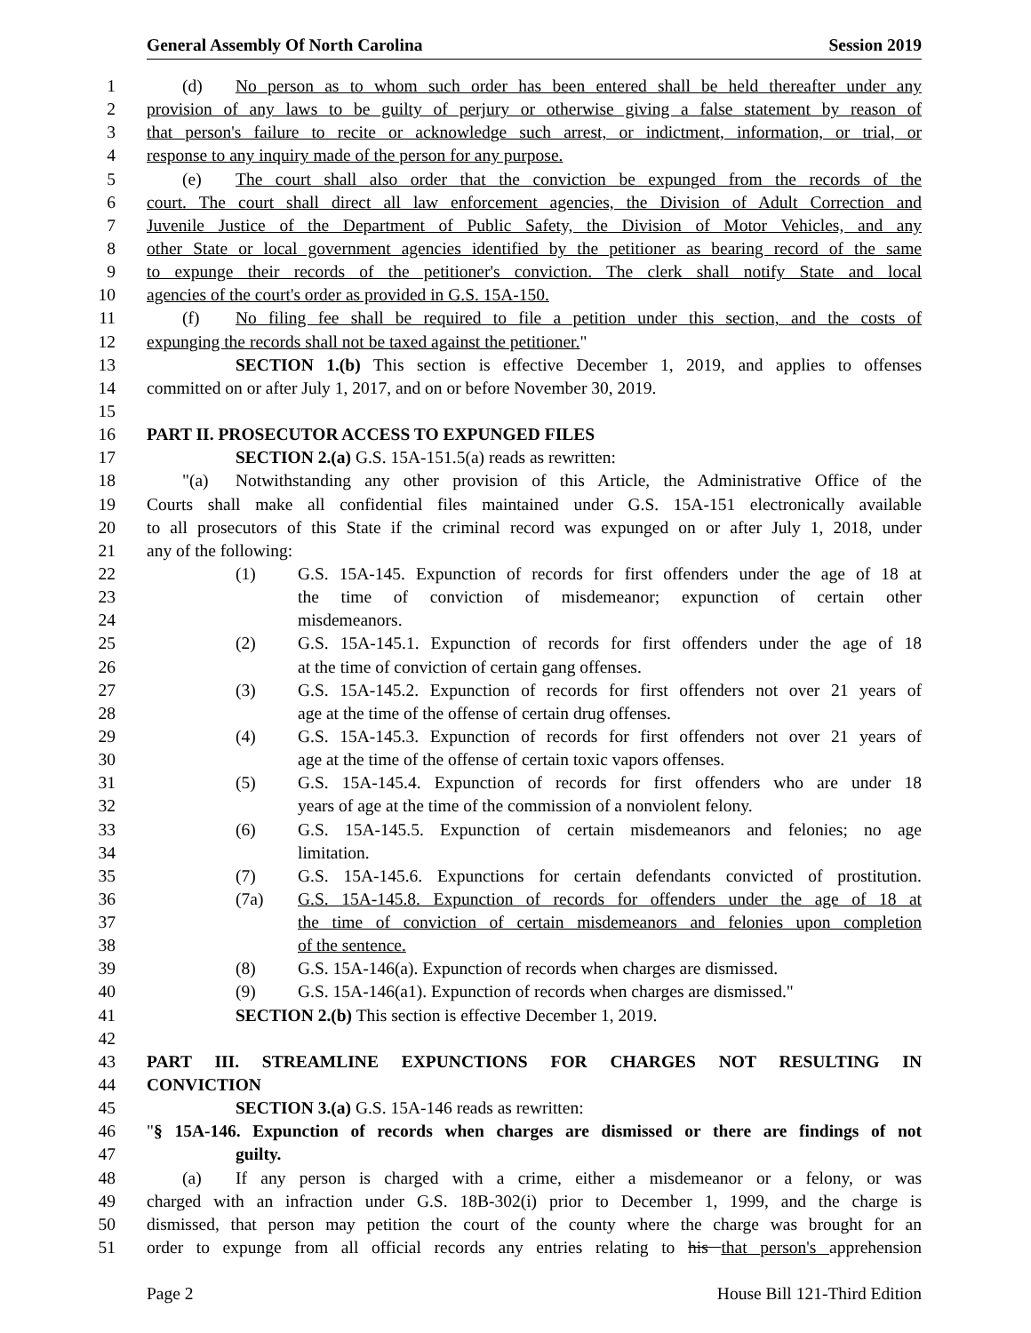General Assembly Of North Carolina Session 2019
1 (d) No person as to whom such order has been entered shall be held thereafter under any
2 provision of any laws to be guilty of perjury or otherwise giving a false statement by reason of
3 that person's failure to recite or acknowledge such arrest, or indictment, information, or trial, or
4 response to any inquiry made of the person for any purpose.
5 (e) The court shall also order that the conviction be expunged from the records of the
6 court. The court shall direct all law enforcement agencies, the Division of Adult Correction and
7 Juvenile Justice of the Department of Public Safety, the Division of Motor Vehicles, and any
8 other State or local government agencies identified by the petitioner as bearing record of the same
9 to expunge their records of the petitioner's conviction. The clerk shall notify State and local
10 agencies of the court's order as provided in G.S. 15A-150.
11 (f) No filing fee shall be required to file a petition under this section, and the costs of
12 expunging the records shall not be taxed against the petitioner."
13 SECTION 1.(b) This section is effective December 1, 2019, and applies to offenses
14 committed on or after July 1, 2017, and on or before November 30, 2019.
15
16 PART II. PROSECUTOR ACCESS TO EXPUNGED FILES
17 SECTION 2.(a) G.S. 15A-151.5(a) reads as rewritten:
18 "(a) Notwithstanding any other provision of this Article, the Administrative Office of the
19 Courts shall make all confidential files maintained under G.S. 15A-151 electronically available
20 to all prosecutors of this State if the criminal record was expunged on or after July 1, 2018, under
21 any of the following:
22 (1) G.S. 15A-145. Expunction of records for first offenders under the age of 18 at
23 the time of conviction of misdemeanor; expunction of certain other
24 misdemeanors.
25 (2) G.S. 15A-145.1. Expunction of records for first offenders under the age of 18
26 at the time of conviction of certain gang offenses.
27 (3) G.S. 15A-145.2. Expunction of records for first offenders not over 21 years of
28 age at the time of the offense of certain drug offenses.
29 (4) G.S. 15A-145.3. Expunction of records for first offenders not over 21 years of
30 age at the time of the offense of certain toxic vapors offenses.
31 (5) G.S. 15A-145.4. Expunction of records for first offenders who are under 18
32 years of age at the time of the commission of a nonviolent felony.
33 (6) G.S. 15A-145.5. Expunction of certain misdemeanors and felonies; no age
34 limitation.
35 (7) G.S. 15A-145.6. Expunctions for certain defendants convicted of prostitution.
36 (7a) G.S. 15A-145.8. Expunction of records for offenders under the age of 18 at
37 the time of conviction of certain misdemeanors and felonies upon completion
38 of the sentence.
39 (8) G.S. 15A-146(a). Expunction of records when charges are dismissed.
40 (9) G.S. 15A-146(a1). Expunction of records when charges are dismissed."
41 SECTION 2.(b) This section is effective December 1, 2019.
42
43 PART III. STREAMLINE EXPUNCTIONS FOR CHARGES NOT RESULTING IN
44 CONVICTION
45 SECTION 3.(a) G.S. 15A-146 reads as rewritten:
46 "§ 15A-146. Expunction of records when charges are dismissed or there are findings of not
47 guilty.
48 (a) If any person is charged with a crime, either a misdemeanor or a felony, or was
49 charged with an infraction under G.S. 18B-302(i) prior to December 1, 1999, and the charge is
50 dismissed, that person may petition the court of the county where the charge was brought for an
51 order to expunge from all official records any entries relating to his that person's apprehension
Page 2 House Bill 121-Third Edition